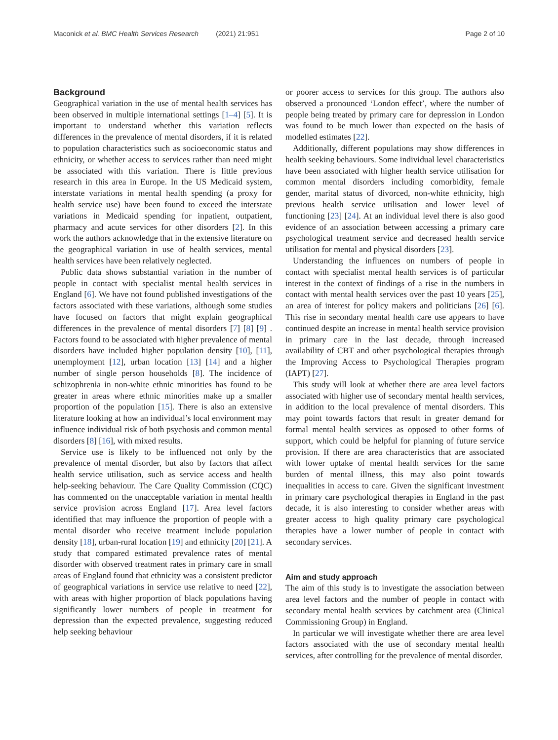Maconick et al. BMC Health Services Research (2021) 21:951 Page 2 of 10
Background
Geographical variation in the use of mental health services has been observed in multiple international settings [1–4] [5]. It is important to understand whether this variation reflects differences in the prevalence of mental disorders, if it is related to population characteristics such as socioeconomic status and ethnicity, or whether access to services rather than need might be associated with this variation. There is little previous research in this area in Europe. In the US Medicaid system, interstate variations in mental health spending (a proxy for health service use) have been found to exceed the interstate variations in Medicaid spending for inpatient, outpatient, pharmacy and acute services for other disorders [2]. In this work the authors acknowledge that in the extensive literature on the geographical variation in use of health services, mental health services have been relatively neglected.
Public data shows substantial variation in the number of people in contact with specialist mental health services in England [6]. We have not found published investigations of the factors associated with these variations, although some studies have focused on factors that might explain geographical differences in the prevalence of mental disorders [7] [8] [9] . Factors found to be associated with higher prevalence of mental disorders have included higher population density [10], [11], unemployment [12], urban location [13] [14] and a higher number of single person households [8]. The incidence of schizophrenia in non-white ethnic minorities has found to be greater in areas where ethnic minorities make up a smaller proportion of the population [15]. There is also an extensive literature looking at how an individual’s local environment may influence individual risk of both psychosis and common mental disorders [8] [16], with mixed results.
Service use is likely to be influenced not only by the prevalence of mental disorder, but also by factors that affect health service utilisation, such as service access and health help-seeking behaviour. The Care Quality Commission (CQC) has commented on the unacceptable variation in mental health service provision across England [17]. Area level factors identified that may influence the proportion of people with a mental disorder who receive treatment include population density [18], urban-rural location [19] and ethnicity [20] [21]. A study that compared estimated prevalence rates of mental disorder with observed treatment rates in primary care in small areas of England found that ethnicity was a consistent predictor of geographical variations in service use relative to need [22], with areas with higher proportion of black populations having significantly lower numbers of people in treatment for depression than the expected prevalence, suggesting reduced help seeking behaviour
or poorer access to services for this group. The authors also observed a pronounced ‘London effect’, where the number of people being treated by primary care for depression in London was found to be much lower than expected on the basis of modelled estimates [22].
Additionally, different populations may show differences in health seeking behaviours. Some individual level characteristics have been associated with higher health service utilisation for common mental disorders including comorbidity, female gender, marital status of divorced, non-white ethnicity, high previous health service utilisation and lower level of functioning [23] [24]. At an individual level there is also good evidence of an association between accessing a primary care psychological treatment service and decreased health service utilisation for mental and physical disorders [23].
Understanding the influences on numbers of people in contact with specialist mental health services is of particular interest in the context of findings of a rise in the numbers in contact with mental health services over the past 10 years [25], an area of interest for policy makers and politicians [26] [6]. This rise in secondary mental health care use appears to have continued despite an increase in mental health service provision in primary care in the last decade, through increased availability of CBT and other psychological therapies through the Improving Access to Psychological Therapies program (IAPT) [27].
This study will look at whether there are area level factors associated with higher use of secondary mental health services, in addition to the local prevalence of mental disorders. This may point towards factors that result in greater demand for formal mental health services as opposed to other forms of support, which could be helpful for planning of future service provision. If there are area characteristics that are associated with lower uptake of mental health services for the same burden of mental illness, this may also point towards inequalities in access to care. Given the significant investment in primary care psychological therapies in England in the past decade, it is also interesting to consider whether areas with greater access to high quality primary care psychological therapies have a lower number of people in contact with secondary services.
Aim and study approach
The aim of this study is to investigate the association between area level factors and the number of people in contact with secondary mental health services by catchment area (Clinical Commissioning Group) in England.
In particular we will investigate whether there are area level factors associated with the use of secondary mental health services, after controlling for the prevalence of mental disorder.